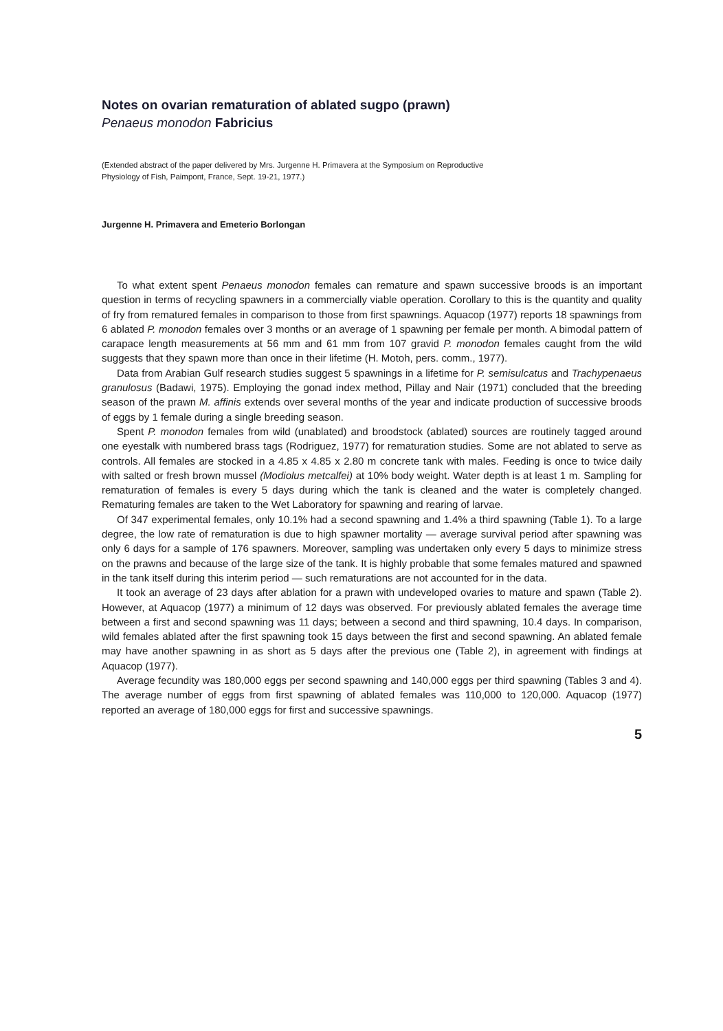Notes on ovarian rematuration of ablated sugpo (prawn)
Penaeus monodon Fabricius
(Extended abstract of the paper delivered by Mrs. Jurgenne H. Primavera at the Symposium on Reproductive Physiology of Fish, Paimpont, France, Sept. 19-21, 1977.)
Jurgenne H. Primavera and Emeterio Borlongan
To what extent spent Penaeus monodon females can rematuге and spawn successive broods is an important question in terms of recycling spawners in a commercially viable operation. Corollary to this is the quantity and quality of fry from rematured females in comparison to those from first spawnings. Aquacop (1977) reports 18 spawnings from 6 ablated P. monodon females over 3 months or an average of 1 spawning per female per month. A bimodal pattern of carapace length measurements at 56 mm and 61 mm from 107 gravid P. monodon females caught from the wild suggests that they spawn more than once in their lifetime (H. Motoh, pers. comm., 1977).
Data from Arabian Gulf research studies suggest 5 spawnings in a lifetime for P. semisulcatus and Trachypenaeus granulosus (Badawi, 1975). Employing the gonad index method, Pillay and Nair (1971) concluded that the breeding season of the prawn M. affinis extends over several months of the year and indicate production of successive broods of eggs by 1 female during a single breeding season.
Spent P. monodon females from wild (unablated) and broodstock (ablated) sources are routinely tagged around one eyestalk with numbered brass tags (Rodriguez, 1977) for rematuration studies. Some are not ablated to serve as controls. All females are stocked in a 4.85 x 4.85 x 2.80 m concrete tank with males. Feeding is once to twice daily with salted or fresh brown mussel (Modiolus metcalfei) at 10% body weight. Water depth is at least 1 m. Sampling for rematuration of females is every 5 days during which the tank is cleaned and the water is completely changed. Rematuring females are taken to the Wet Laboratory for spawning and rearing of larvae.
Of 347 experimental females, only 10.1% had a second spawning and 1.4% a third spawning (Table 1). To a large degree, the low rate of rematuration is due to high spawner mortality — average survival period after spawning was only 6 days for a sample of 176 spawners. Moreover, sampling was undertaken only every 5 days to minimize stress on the prawns and because of the large size of the tank. It is highly probable that some females matured and spawned in the tank itself during this interim period — such rematurations are not accounted for in the data.
It took an average of 23 days after ablation for a prawn with undeveloped ovaries to mature and spawn (Table 2). However, at Aquacop (1977) a minimum of 12 days was observed. For previously ablated females the average time between a first and second spawning was 11 days; between a second and third spawning, 10.4 days. In comparison, wild females ablated after the first spawning took 15 days between the first and second spawning. An ablated female may have another spawning in as short as 5 days after the previous one (Table 2), in agreement with findings at Aquacop (1977).
Average fecundity was 180,000 eggs per second spawning and 140,000 eggs per third spawning (Tables 3 and 4). The average number of eggs from first spawning of ablated females was 110,000 to 120,000. Aquacop (1977) reported an average of 180,000 eggs for first and successive spawnings.
5